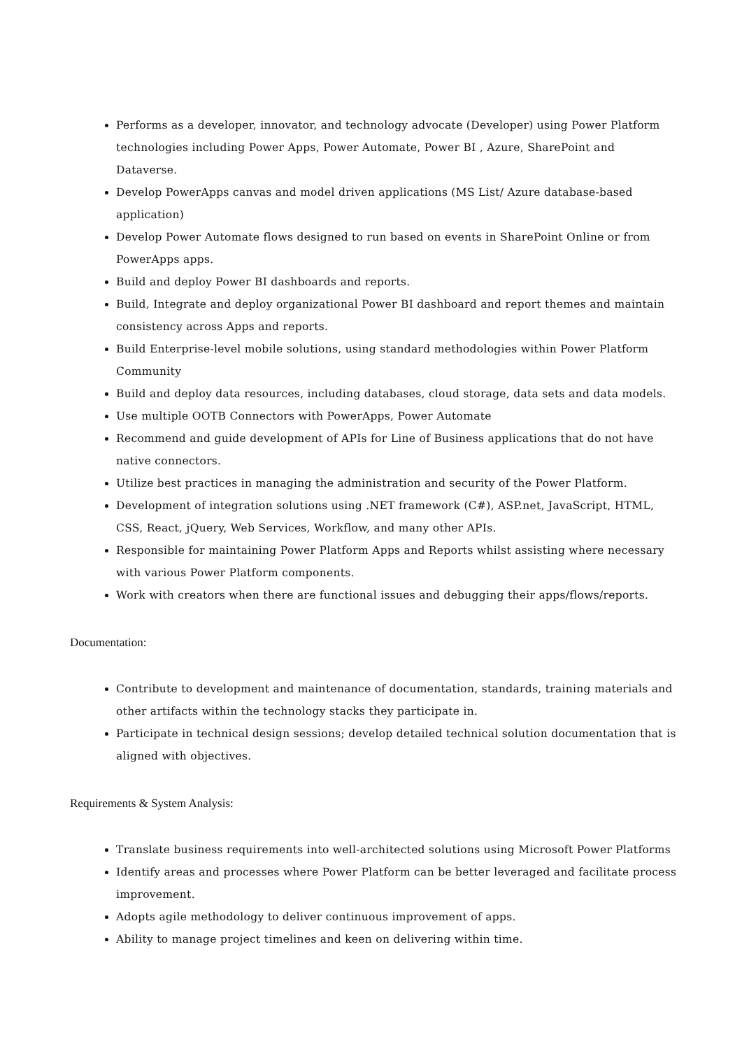Performs as a developer, innovator, and technology advocate (Developer) using Power Platform technologies including Power Apps, Power Automate, Power BI , Azure, SharePoint and Dataverse.
Develop PowerApps canvas and model driven applications (MS List/ Azure database-based application)
Develop Power Automate flows designed to run based on events in SharePoint Online or from PowerApps apps.
Build and deploy Power BI dashboards and reports.
Build, Integrate and deploy organizational Power BI dashboard and report themes and maintain consistency across Apps and reports.
Build Enterprise-level mobile solutions, using standard methodologies within Power Platform Community
Build and deploy data resources, including databases, cloud storage, data sets and data models.
Use multiple OOTB Connectors with PowerApps, Power Automate
Recommend and guide development of APIs for Line of Business applications that do not have native connectors.
Utilize best practices in managing the administration and security of the Power Platform.
Development of integration solutions using .NET framework (C#), ASP.net, JavaScript, HTML, CSS, React, jQuery, Web Services, Workflow, and many other APIs.
Responsible for maintaining Power Platform Apps and Reports whilst assisting where necessary with various Power Platform components.
Work with creators when there are functional issues and debugging their apps/flows/reports.
Documentation:
Contribute to development and maintenance of documentation, standards, training materials and other artifacts within the technology stacks they participate in.
Participate in technical design sessions; develop detailed technical solution documentation that is aligned with objectives.
Requirements & System Analysis:
Translate business requirements into well-architected solutions using Microsoft Power Platforms
Identify areas and processes where Power Platform can be better leveraged and facilitate process improvement.
Adopts agile methodology to deliver continuous improvement of apps.
Ability to manage project timelines and keen on delivering within time.